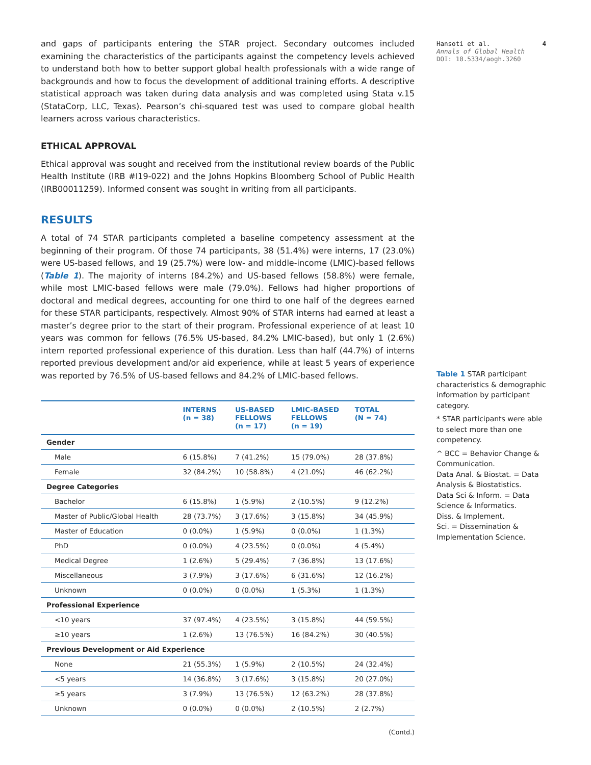and gaps of participants entering the STAR project. Secondary outcomes included examining the characteristics of the participants against the competency levels achieved to understand both how to better support global health professionals with a wide range of backgrounds and how to focus the development of additional training efforts. A descriptive statistical approach was taken during data analysis and was completed using Stata v.15 (StataCorp, LLC, Texas). Pearson’s chi-squared test was used to compare global health learners across various characteristics.
ETHICAL APPROVAL
Ethical approval was sought and received from the institutional review boards of the Public Health Institute (IRB #I19-022) and the Johns Hopkins Bloomberg School of Public Health (IRB00011259). Informed consent was sought in writing from all participants.
RESULTS
A total of 74 STAR participants completed a baseline competency assessment at the beginning of their program. Of those 74 participants, 38 (51.4%) were interns, 17 (23.0%) were US-based fellows, and 19 (25.7%) were low- and middle-income (LMIC)-based fellows (Table 1). The majority of interns (84.2%) and US-based fellows (58.8%) were female, while most LMIC-based fellows were male (79.0%). Fellows had higher proportions of doctoral and medical degrees, accounting for one third to one half of the degrees earned for these STAR participants, respectively. Almost 90% of STAR interns had earned at least a master’s degree prior to the start of their program. Professional experience of at least 10 years was common for fellows (76.5% US-based, 84.2% LMIC-based), but only 1 (2.6%) intern reported professional experience of this duration. Less than half (44.7%) of interns reported previous development and/or aid experience, while at least 5 years of experience was reported by 76.5% of US-based fellows and 84.2% of LMIC-based fellows.
| | INTERNS (n = 38) | US-BASED FELLOWS (n = 17) | LMIC-BASED FELLOWS (n = 19) | TOTAL (N = 74) |
| --- | --- | --- | --- | --- |
| Gender | | | | |
| Male | 6 (15.8%) | 7 (41.2%) | 15 (79.0%) | 28 (37.8%) |
| Female | 32 (84.2%) | 10 (58.8%) | 4 (21.0%) | 46 (62.2%) |
| Degree Categories | | | | |
| Bachelor | 6 (15.8%) | 1 (5.9%) | 2 (10.5%) | 9 (12.2%) |
| Master of Public/Global Health | 28 (73.7%) | 3 (17.6%) | 3 (15.8%) | 34 (45.9%) |
| Master of Education | 0 (0.0%) | 1 (5.9%) | 0 (0.0%) | 1 (1.3%) |
| PhD | 0 (0.0%) | 4 (23.5%) | 0 (0.0%) | 4 (5.4%) |
| Medical Degree | 1 (2.6%) | 5 (29.4%) | 7 (36.8%) | 13 (17.6%) |
| Miscellaneous | 3 (7.9%) | 3 (17.6%) | 6 (31.6%) | 12 (16.2%) |
| Unknown | 0 (0.0%) | 0 (0.0%) | 1 (5.3%) | 1 (1.3%) |
| Professional Experience | | | | |
| <10 years | 37 (97.4%) | 4 (23.5%) | 3 (15.8%) | 44 (59.5%) |
| ≥10 years | 1 (2.6%) | 13 (76.5%) | 16 (84.2%) | 30 (40.5%) |
| Previous Development or Aid Experience | | | | |
| None | 21 (55.3%) | 1 (5.9%) | 2 (10.5%) | 24 (32.4%) |
| <5 years | 14 (36.8%) | 3 (17.6%) | 3 (15.8%) | 20 (27.0%) |
| ≥5 years | 3 (7.9%) | 13 (76.5%) | 12 (63.2%) | 28 (37.8%) |
| Unknown | 0 (0.0%) | 0 (0.0%) | 2 (10.5%) | 2 (2.7%) |
(Contd.)
Hansoti et al.
Annals of Global Health
DOI: 10.5334/aogh.3260
4
Table 1 STAR participant characteristics & demographic information by participant category.
* STAR participants were able to select more than one competency.
^ BCC = Behavior Change & Communication.
Data Anal. & Biostat. = Data Analysis & Biostatistics.
Data Sci & Inform. = Data Science & Informatics.
Diss. & Implement.
Sci. = Dissemination & Implementation Science.